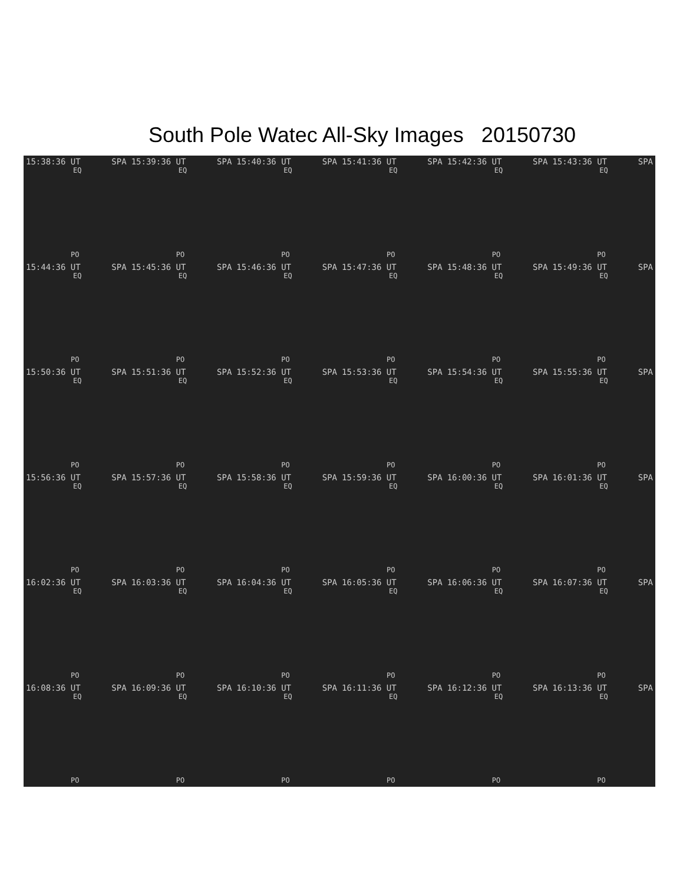South Pole Watec All-Sky Images 20150730
15:38:36 UT SPA
EQ
PO
15:39:36 UT SPA
EQ
PO
15:40:36 UT SPA
EQ
PO
15:41:36 UT SPA
EQ
PO
15:42:36 UT SPA
EQ
PO
15:43:36 UT SPA
EQ
PO
15:44:36 UT SPA
EQ
PO
15:45:36 UT SPA
EQ
PO
15:46:36 UT SPA
EQ
PO
15:47:36 UT SPA
EQ
PO
15:48:36 UT SPA
EQ
PO
15:49:36 UT SPA
EQ
PO
15:50:36 UT SPA
EQ
PO
15:51:36 UT SPA
EQ
PO
15:52:36 UT SPA
EQ
PO
15:53:36 UT SPA
EQ
PO
15:54:36 UT SPA
EQ
PO
15:55:36 UT SPA
EQ
PO
15:56:36 UT SPA
EQ
PO
15:57:36 UT SPA
EQ
PO
15:58:36 UT SPA
EQ
PO
15:59:36 UT SPA
EQ
PO
16:00:36 UT SPA
EQ
PO
16:01:36 UT SPA
EQ
PO
16:02:36 UT SPA
EQ
PO
16:03:36 UT SPA
EQ
PO
16:04:36 UT SPA
EQ
PO
16:05:36 UT SPA
EQ
PO
16:06:36 UT SPA
EQ
PO
16:07:36 UT SPA
EQ
PO
16:08:36 UT SPA
EQ
PO
16:09:36 UT SPA
EQ
PO
16:10:36 UT SPA
EQ
PO
16:11:36 UT SPA
EQ
PO
16:12:36 UT SPA
EQ
PO
16:13:36 UT SPA
EQ
PO